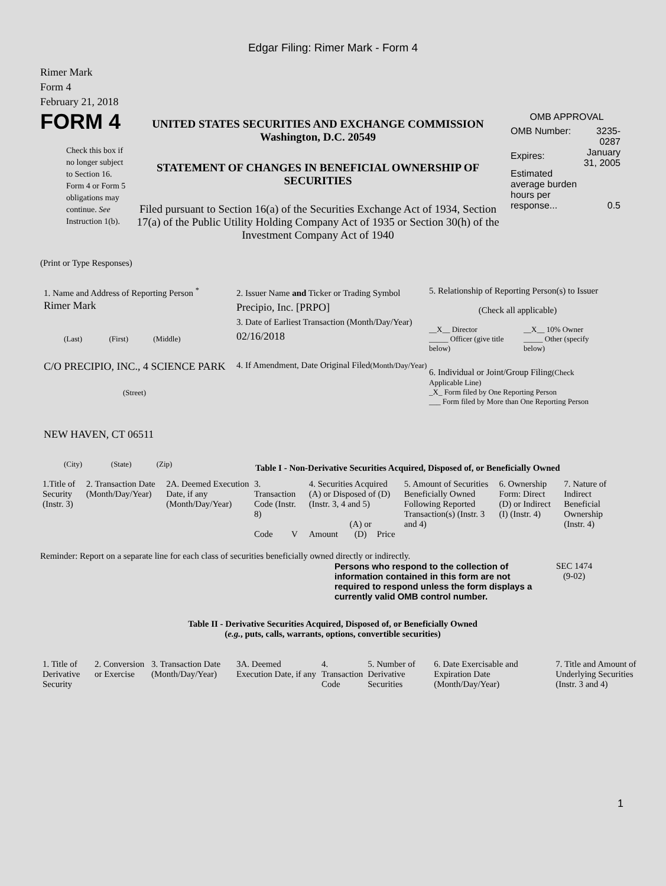Edgar Filing: Rimer Mark - Form 4
Rimer Mark
Form 4
February 21, 2018
FORM 4
Check this box if no longer subject to Section 16. Form 4 or Form 5 obligations may continue. See Instruction 1(b).
UNITED STATES SECURITIES AND EXCHANGE COMMISSION
Washington, D.C. 20549
STATEMENT OF CHANGES IN BENEFICIAL OWNERSHIP OF SECURITIES
Filed pursuant to Section 16(a) of the Securities Exchange Act of 1934, Section 17(a) of the Public Utility Holding Company Act of 1935 or Section 30(h) of the Investment Company Act of 1940
OMB APPROVAL
| OMB Number: | 3235-0287 |
| Expires: | January 31, 2005 |
| Estimated average burden hours per response... | 0.5 |
(Print or Type Responses)
1. Name and Address of Reporting Person <sup>*</sup>
Rimer Mark
(Last) (First) (Middle)
C/O PRECIPIO, INC., 4 SCIENCE PARK
(Street)
NEW HAVEN, CT 06511
(City) (State) (Zip)
2. Issuer Name and Ticker or Trading Symbol
Precipio, Inc. [PRPO]
3. Date of Earliest Transaction (Month/Day/Year)
02/16/2018
4. If Amendment, Date Original Filed(Month/Day/Year)
5. Relationship of Reporting Person(s) to Issuer
(Check all applicable)
| __X__ Director _____ Officer (give title below) | __X__ 10% Owner _____ Other (specify below) |
6. Individual or Joint/Group Filing(Check Applicable Line)
_X_ Form filed by One Reporting Person
___ Form filed by More than One Reporting Person
Table I - Non-Derivative Securities Acquired, Disposed of, or Beneficially Owned
| 1.Title of Security (Instr. 3) | 2. Transaction Date (Month/Day/Year) | 2A. Deemed Execution Date, if any (Month/Day/Year) | 3. Transaction Code (Instr. 8) | | 4. Securities Acquired (A) or Disposed of (D) (Instr. 3, 4 and 5) | | | 5. Amount of Securities Beneficially Owned Following Reported Transaction(s) (Instr. 3 and 4) | 6. Ownership Form: Direct (D) or Indirect (I) (Instr. 4) | 7. Nature of Indirect Beneficial Ownership (Instr. 4) |
| | | | Code | V | Amount | (A) or (D) | Price | | | |
Reminder: Report on a separate line for each class of securities beneficially owned directly or indirectly.
Persons who respond to the collection of information contained in this form are not required to respond unless the form displays a currently valid OMB control number.
SEC 1474
(9-02)
Table II - Derivative Securities Acquired, Disposed of, or Beneficially Owned
(e.g., puts, calls, warrants, options, convertible securities)
| 1. Title of Derivative Security | 2. Conversion or Exercise | 3. Transaction Date (Month/Day/Year) | 3A. Deemed Execution Date, if any | 4. Transaction Code | 5. Number of Derivative Securities | 6. Date Exercisable and Expiration Date (Month/Day/Year) | 7. Title and Amount of Underlying Securities (Instr. 3 and 4) |
1